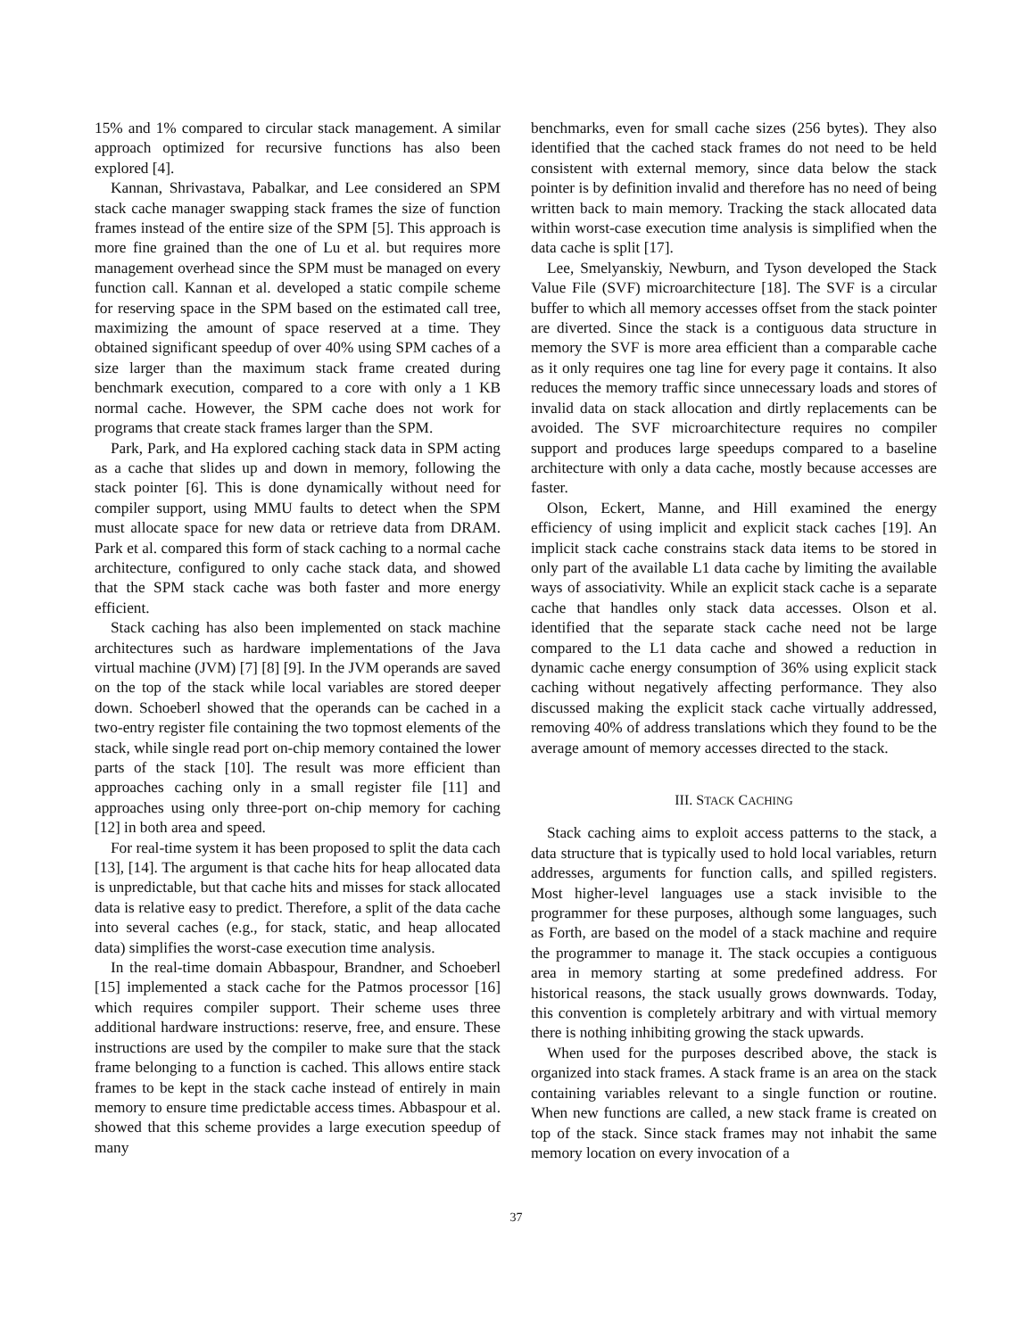15% and 1% compared to circular stack management. A similar approach optimized for recursive functions has also been explored [4].
Kannan, Shrivastava, Pabalkar, and Lee considered an SPM stack cache manager swapping stack frames the size of function frames instead of the entire size of the SPM [5]. This approach is more fine grained than the one of Lu et al. but requires more management overhead since the SPM must be managed on every function call. Kannan et al. developed a static compile scheme for reserving space in the SPM based on the estimated call tree, maximizing the amount of space reserved at a time. They obtained significant speedup of over 40% using SPM caches of a size larger than the maximum stack frame created during benchmark execution, compared to a core with only a 1 KB normal cache. However, the SPM cache does not work for programs that create stack frames larger than the SPM.
Park, Park, and Ha explored caching stack data in SPM acting as a cache that slides up and down in memory, following the stack pointer [6]. This is done dynamically without need for compiler support, using MMU faults to detect when the SPM must allocate space for new data or retrieve data from DRAM. Park et al. compared this form of stack caching to a normal cache architecture, configured to only cache stack data, and showed that the SPM stack cache was both faster and more energy efficient.
Stack caching has also been implemented on stack machine architectures such as hardware implementations of the Java virtual machine (JVM) [7] [8] [9]. In the JVM operands are saved on the top of the stack while local variables are stored deeper down. Schoeberl showed that the operands can be cached in a two-entry register file containing the two topmost elements of the stack, while single read port on-chip memory contained the lower parts of the stack [10]. The result was more efficient than approaches caching only in a small register file [11] and approaches using only three-port on-chip memory for caching [12] in both area and speed.
For real-time system it has been proposed to split the data cach [13], [14]. The argument is that cache hits for heap allocated data is unpredictable, but that cache hits and misses for stack allocated data is relative easy to predict. Therefore, a split of the data cache into several caches (e.g., for stack, static, and heap allocated data) simplifies the worst-case execution time analysis.
In the real-time domain Abbaspour, Brandner, and Schoeberl [15] implemented a stack cache for the Patmos processor [16] which requires compiler support. Their scheme uses three additional hardware instructions: reserve, free, and ensure. These instructions are used by the compiler to make sure that the stack frame belonging to a function is cached. This allows entire stack frames to be kept in the stack cache instead of entirely in main memory to ensure time predictable access times. Abbaspour et al. showed that this scheme provides a large execution speedup of many
benchmarks, even for small cache sizes (256 bytes). They also identified that the cached stack frames do not need to be held consistent with external memory, since data below the stack pointer is by definition invalid and therefore has no need of being written back to main memory. Tracking the stack allocated data within worst-case execution time analysis is simplified when the data cache is split [17].
Lee, Smelyanskiy, Newburn, and Tyson developed the Stack Value File (SVF) microarchitecture [18]. The SVF is a circular buffer to which all memory accesses offset from the stack pointer are diverted. Since the stack is a contiguous data structure in memory the SVF is more area efficient than a comparable cache as it only requires one tag line for every page it contains. It also reduces the memory traffic since unnecessary loads and stores of invalid data on stack allocation and dirtly replacements can be avoided. The SVF microarchitecture requires no compiler support and produces large speedups compared to a baseline architecture with only a data cache, mostly because accesses are faster.
Olson, Eckert, Manne, and Hill examined the energy efficiency of using implicit and explicit stack caches [19]. An implicit stack cache constrains stack data items to be stored in only part of the available L1 data cache by limiting the available ways of associativity. While an explicit stack cache is a separate cache that handles only stack data accesses. Olson et al. identified that the separate stack cache need not be large compared to the L1 data cache and showed a reduction in dynamic cache energy consumption of 36% using explicit stack caching without negatively affecting performance. They also discussed making the explicit stack cache virtually addressed, removing 40% of address translations which they found to be the average amount of memory accesses directed to the stack.
III. STACK CACHING
Stack caching aims to exploit access patterns to the stack, a data structure that is typically used to hold local variables, return addresses, arguments for function calls, and spilled registers. Most higher-level languages use a stack invisible to the programmer for these purposes, although some languages, such as Forth, are based on the model of a stack machine and require the programmer to manage it. The stack occupies a contiguous area in memory starting at some predefined address. For historical reasons, the stack usually grows downwards. Today, this convention is completely arbitrary and with virtual memory there is nothing inhibiting growing the stack upwards.
When used for the purposes described above, the stack is organized into stack frames. A stack frame is an area on the stack containing variables relevant to a single function or routine. When new functions are called, a new stack frame is created on top of the stack. Since stack frames may not inhabit the same memory location on every invocation of a
37